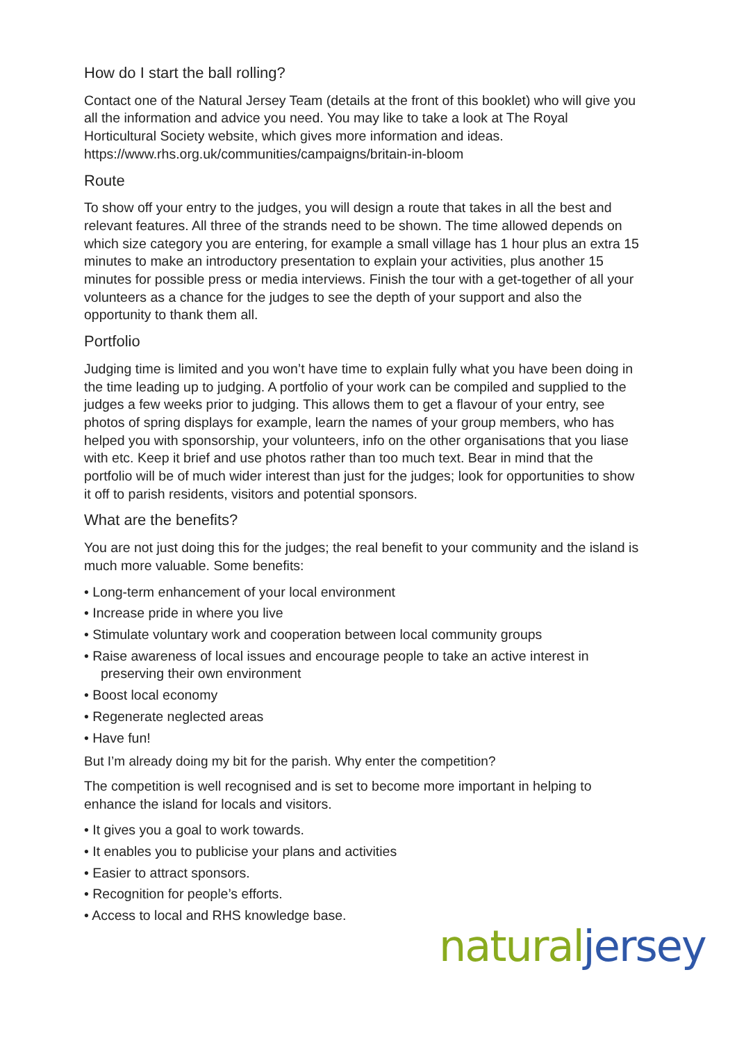How do I start the ball rolling?
Contact one of the Natural Jersey Team (details at the front of this booklet) who will give you all the information and advice you need. You may like to take a look at The Royal Horticultural Society website, which gives more information and ideas.
https://www.rhs.org.uk/communities/campaigns/britain-in-bloom
Route
To show off your entry to the judges, you will design a route that takes in all the best and relevant features. All three of the strands need to be shown. The time allowed depends on which size category you are entering, for example a small village has 1 hour plus an extra 15 minutes to make an introductory presentation to explain your activities, plus another 15 minutes for possible press or media interviews. Finish the tour with a get-together of all your volunteers as a chance for the judges to see the depth of your support and also the opportunity to thank them all.
Portfolio
Judging time is limited and you won’t have time to explain fully what you have been doing in the time leading up to judging. A portfolio of your work can be compiled and supplied to the judges a few weeks prior to judging. This allows them to get a flavour of your entry, see photos of spring displays for example, learn the names of your group members, who has helped you with sponsorship, your volunteers, info on the other organisations that you liase with etc. Keep it brief and use photos rather than too much text. Bear in mind that the portfolio will be of much wider interest than just for the judges; look for opportunities to show it off to parish residents, visitors and potential sponsors.
What are the benefits?
You are not just doing this for the judges; the real benefit to your community and the island is much more valuable. Some benefits:
• Long-term enhancement of your local environment
• Increase pride in where you live
• Stimulate voluntary work and cooperation between local community groups
• Raise awareness of local issues and encourage people to take an active interest in preserving their own environment
• Boost local economy
• Regenerate neglected areas
• Have fun!
But I’m already doing my bit for the parish. Why enter the competition?
The competition is well recognised and is set to become more important in helping to enhance the island for locals and visitors.
• It gives you a goal to work towards.
• It enables you to publicise your plans and activities
• Easier to attract sponsors.
• Recognition for people’s efforts.
• Access to local and RHS knowledge base.
natural jersey